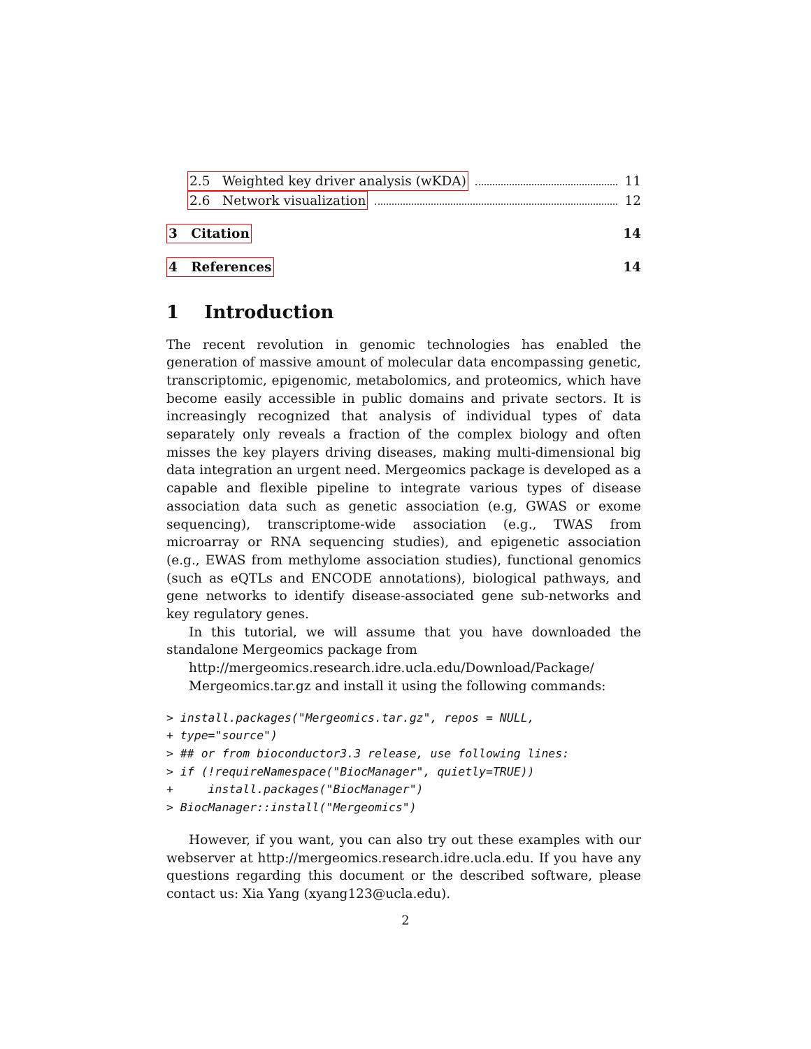2.5 Weighted key driver analysis (wKDA) 11
2.6 Network visualization 12
3 Citation 14
4 References 14
1 Introduction
The recent revolution in genomic technologies has enabled the generation of massive amount of molecular data encompassing genetic, transcriptomic, epigenomic, metabolomics, and proteomics, which have become easily accessible in public domains and private sectors. It is increasingly recognized that analysis of individual types of data separately only reveals a fraction of the complex biology and often misses the key players driving diseases, making multi-dimensional big data integration an urgent need. Mergeomics package is developed as a capable and flexible pipeline to integrate various types of disease association data such as genetic association (e.g, GWAS or exome sequencing), transcriptome-wide association (e.g., TWAS from microarray or RNA sequencing studies), and epigenetic association (e.g., EWAS from methylome association studies), functional genomics (such as eQTLs and ENCODE annotations), biological pathways, and gene networks to identify disease-associated gene sub-networks and key regulatory genes.
In this tutorial, we will assume that you have downloaded the standalone Mergeomics package from
http://mergeomics.research.idre.ucla.edu/Download/Package/
Mergeomics.tar.gz and install it using the following commands:
> install.packages("Mergeomics.tar.gz", repos = NULL,
+ type="source")
> ## or from bioconductor3.3 release, use following lines:
> if (!requireNamespace("BiocManager", quietly=TRUE))
+     install.packages("BiocManager")
> BiocManager::install("Mergeomics")
However, if you want, you can also try out these examples with our webserver at http://mergeomics.research.idre.ucla.edu. If you have any questions regarding this document or the described software, please contact us: Xia Yang (xyang123@ucla.edu).
2